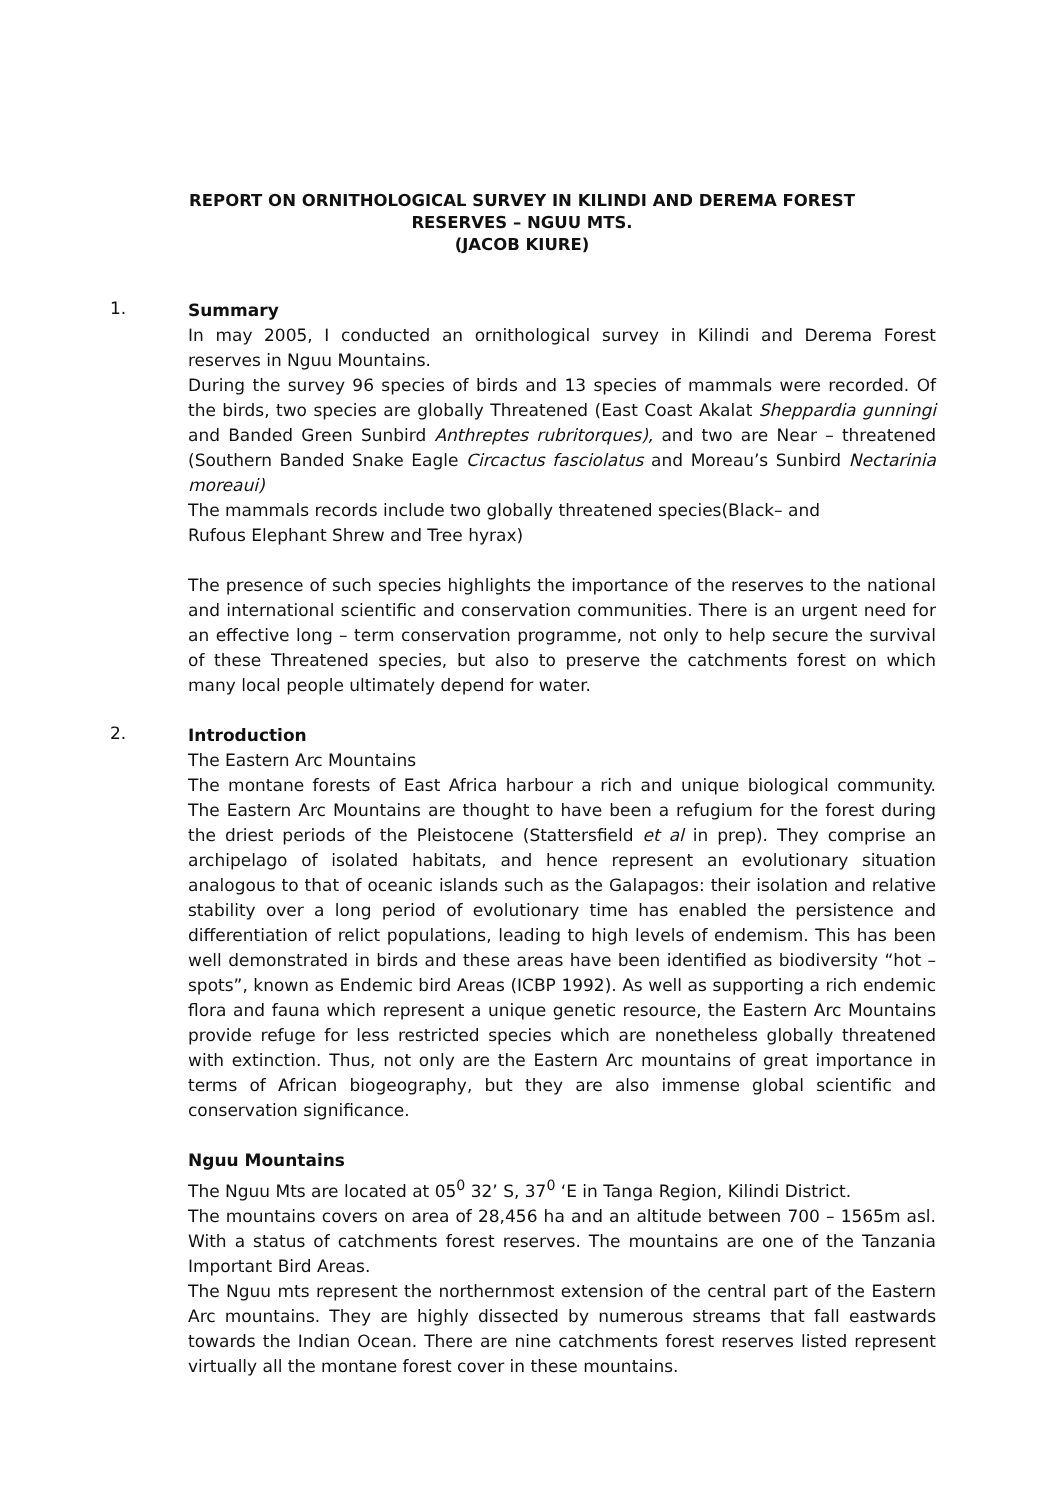REPORT ON ORNITHOLOGICAL SURVEY IN KILINDI AND DEREMA FOREST
RESERVES – NGUU MTS.
(JACOB KIURE)
1.
Summary
In may 2005, I conducted an ornithological survey in Kilindi and Derema Forest reserves in Nguu Mountains.
During the survey 96 species of birds and 13 species of mammals were recorded. Of the birds, two species are globally Threatened (East Coast Akalat Sheppardia gunningi and Banded Green Sunbird Anthreptes rubritorques), and two are Near – threatened (Southern Banded Snake Eagle Circactus fasciolatus and Moreau’s Sunbird Nectarinia moreaui)
The mammals records include two globally threatened species(Black– and
Rufous Elephant Shrew and Tree hyrax)
The presence of such species highlights the importance of the reserves to the national and international scientific and conservation communities. There is an urgent need for an effective long – term conservation programme, not only to help secure the survival of these Threatened species, but also to preserve the catchments forest on which many local people ultimately depend for water.
2.
Introduction
The Eastern Arc Mountains
The montane forests of East Africa harbour a rich and unique biological community. The Eastern Arc Mountains are thought to have been a refugium for the forest during the driest periods of the Pleistocene (Stattersfield et al in prep). They comprise an archipelago of isolated habitats, and hence represent an evolutionary situation analogous to that of oceanic islands such as the Galapagos: their isolation and relative stability over a long period of evolutionary time has enabled the persistence and differentiation of relict populations, leading to high levels of endemism. This has been well demonstrated in birds and these areas have been identified as biodiversity “hot – spots”, known as Endemic bird Areas (ICBP 1992). As well as supporting a rich endemic flora and fauna which represent a unique genetic resource, the Eastern Arc Mountains provide refuge for less restricted species which are nonetheless globally threatened with extinction. Thus, not only are the Eastern Arc mountains of great importance in terms of African biogeography, but they are also immense global scientific and conservation significance.
Nguu Mountains
The Nguu Mts are located at 05<sup>0</sup> 32’ S, 37<sup>0</sup> ‘E in Tanga Region, Kilindi District.
The mountains covers on area of 28,456 ha and an altitude between 700 – 1565m asl. With a status of catchments forest reserves. The mountains are one of the Tanzania Important Bird Areas.
The Nguu mts represent the northernmost extension of the central part of the Eastern Arc mountains. They are highly dissected by numerous streams that fall eastwards towards the Indian Ocean. There are nine catchments forest reserves listed represent virtually all the montane forest cover in these mountains.